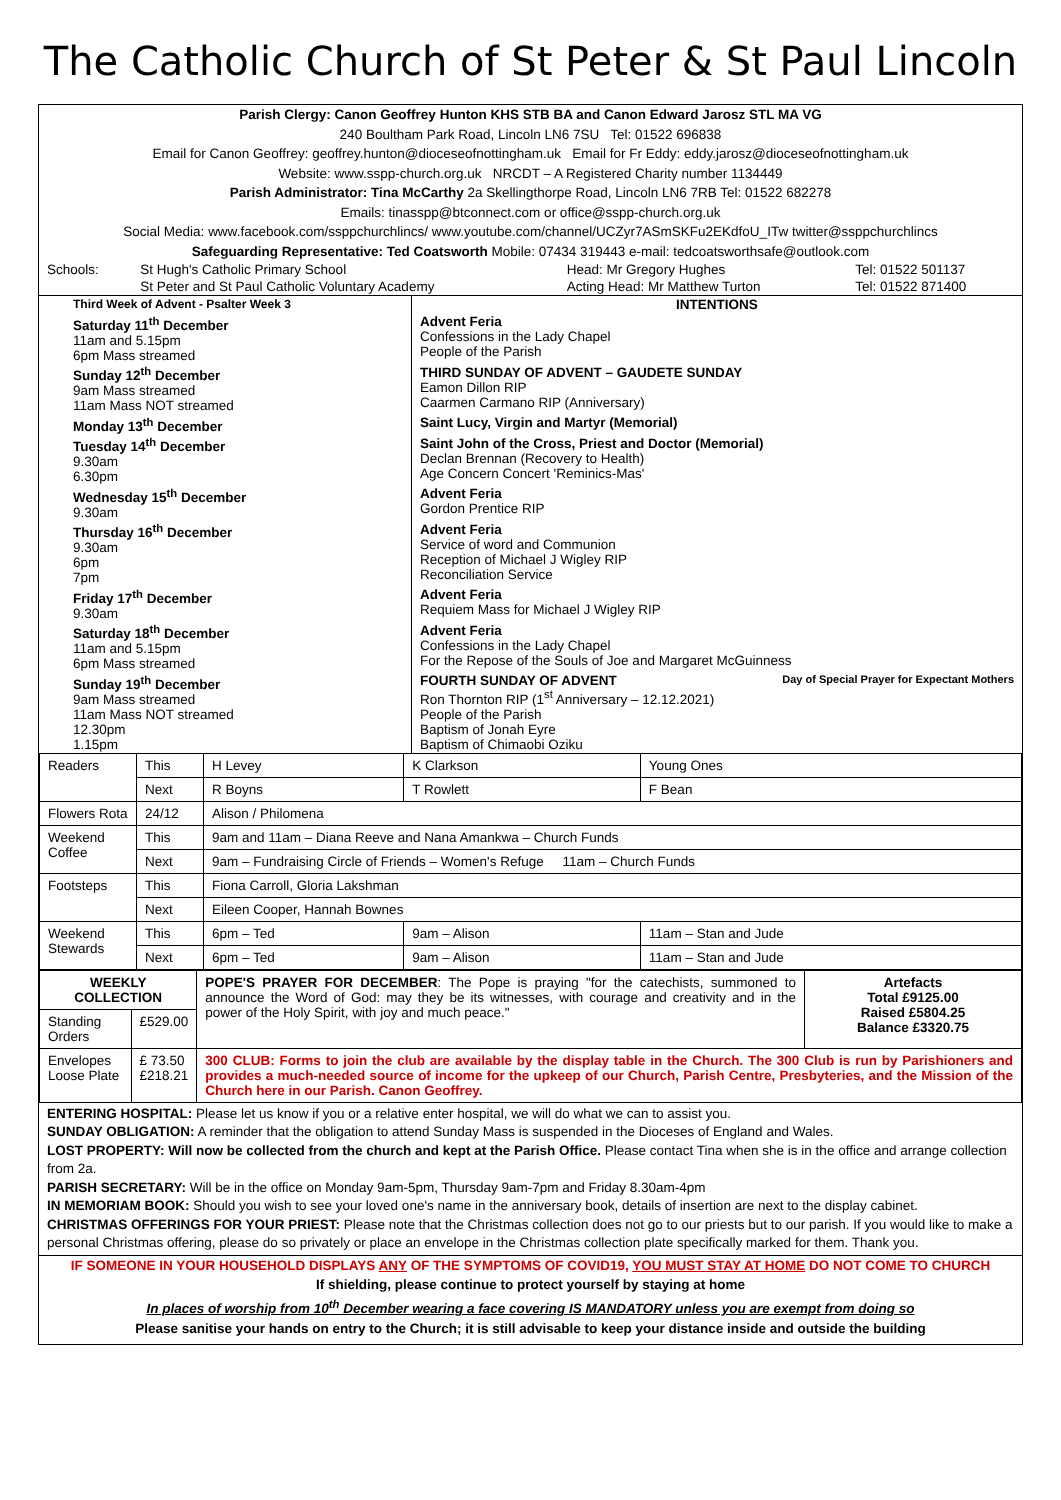The Catholic Church of St Peter & St Paul Lincoln
Parish Clergy: Canon Geoffrey Hunton KHS STB BA and Canon Edward Jarosz STL MA VG
240 Boultham Park Road, Lincoln LN6 7SU Tel: 01522 696838
Email for Canon Geoffrey: geoffrey.hunton@dioceseofnottingham.uk Email for Fr Eddy: eddy.jarosz@dioceseofnottingham.uk
Website: www.sspp-church.org.uk NRCDT – A Registered Charity number 1134449
Parish Administrator: Tina McCarthy 2a Skellingthorpe Road, Lincoln LN6 7RB Tel: 01522 682278
Emails: tinasspp@btconnect.com or office@sspp-church.org.uk
Social Media: www.facebook.com/ssppchurchlincs/ www.youtube.com/channel/UCZyr7ASmSKFu2EKdfoU_ITw twitter@ssppchurchlincs
Safeguarding Representative: Ted Coatsworth Mobile: 07434 319443 e-mail: tedcoatsworthsafe@outlook.com
| Schools: | St Hugh's Catholic Primary School | Head: Mr Gregory Hughes | Tel: 01522 501137 |
| | St Peter and St Paul Catholic Voluntary Academy | Acting Head: Mr Matthew Turton | Tel: 01522 871400 |
| Third Week of Advent - Psalter Week 3 | INTENTIONS |
| --- | --- |
| Saturday 11<sup>th</sup> December 11am and 5.15pm 6pm Mass streamed | Advent Feria Confessions in the Lady Chapel People of the Parish |
| Sunday 12<sup>th</sup> December 9am Mass streamed 11am Mass NOT streamed | THIRD SUNDAY OF ADVENT – GAUDETE SUNDAY Eamon Dillon RIP Caarmen Carmano RIP (Anniversary) |
| Monday 13<sup>th</sup> December | Saint Lucy, Virgin and Martyr (Memorial) |
| Tuesday 14<sup>th</sup> December 9.30am 6.30pm | Saint John of the Cross, Priest and Doctor (Memorial) Declan Brennan (Recovery to Health) Age Concern Concert 'Reminics-Mas' |
| Wednesday 15<sup>th</sup> December 9.30am | Advent Feria Gordon Prentice RIP |
| Thursday 16<sup>th</sup> December 9.30am 6pm 7pm | Advent Feria Service of word and Communion Reception of Michael J Wigley RIP Reconciliation Service |
| Friday 17<sup>th</sup> December 9.30am | Advent Feria Requiem Mass for Michael J Wigley RIP |
| Saturday 18<sup>th</sup> December 11am and 5.15pm 6pm Mass streamed | Advent Feria Confessions in the Lady Chapel For the Repose of the Souls of Joe and Margaret McGuinness |
| Sunday 19<sup>th</sup> December 9am Mass streamed 11am Mass NOT streamed 12.30pm 1.15pm | FOURTH SUNDAY OF ADVENT Day of Special Prayer for Expectant Mothers Ron Thornton RIP (1<sup>st</sup> Anniversary – 12.12.2021) People of the Parish Baptism of Jonah Eyre Baptism of Chimaobi Oziku |
| Readers | This | H Levey | K Clarkson | Young Ones |
| | Next | R Boyns | T Rowlett | F Bean |
| Flowers Rota | 24/12 | Alison / Philomena | | |
| Weekend Coffee | This | 9am and 11am – Diana Reeve and Nana Amankwa – Church Funds | | |
| | Next | 9am – Fundraising Circle of Friends – Women's Refuge 11am – Church Funds | | |
| Footsteps | This | Fiona Carroll, Gloria Lakshman | | |
| | Next | Eileen Cooper, Hannah Bownes | | |
| Weekend Stewards | This | 6pm – Ted | 9am – Alison | 11am – Stan and Jude |
| | Next | 6pm – Ted | 9am – Alison | 11am – Stan and Jude |
| WEEKLY COLLECTION | | POPE'S PRAYER FOR DECEMBER : The Pope is praying "for the catechists, summoned to announce the Word of God: may they be its witnesses, with courage and creativity and in the power of the Holy Spirit, with joy and much peace." | Artefacts Total £9125.00 Raised £5804.25 Balance £3320.75 |
| Standing Orders | £529.00 | | |
| Envelopes Loose Plate | £ 73.50 £218.21 | 300 CLUB: Forms to join the club are available by the display table in the Church. The 300 Club is run by Parishioners and provides a much-needed source of income for the upkeep of our Church, Parish Centre, Presbyteries, and the Mission of the Church here in our Parish. Canon Geoffrey. | |
ENTERING HOSPITAL: Please let us know if you or a relative enter hospital, we will do what we can to assist you.
SUNDAY OBLIGATION: A reminder that the obligation to attend Sunday Mass is suspended in the Dioceses of England and Wales.
LOST PROPERTY: Will now be collected from the church and kept at the Parish Office. Please contact Tina when she is in the office and arrange collection from 2a.
PARISH SECRETARY: Will be in the office on Monday 9am-5pm, Thursday 9am-7pm and Friday 8.30am-4pm
IN MEMORIAM BOOK: Should you wish to see your loved one's name in the anniversary book, details of insertion are next to the display cabinet.
CHRISTMAS OFFERINGS FOR YOUR PRIEST: Please note that the Christmas collection does not go to our priests but to our parish. If you would like to make a personal Christmas offering, please do so privately or place an envelope in the Christmas collection plate specifically marked for them. Thank you.
IF SOMEONE IN YOUR HOUSEHOLD DISPLAYS ANY OF THE SYMPTOMS OF COVID19, YOU MUST STAY AT HOME DO NOT COME TO CHURCH
If shielding, please continue to protect yourself by staying at home
In places of worship from 10<sup>th</sup> December wearing a face covering IS MANDATORY unless you are exempt from doing so
Please sanitise your hands on entry to the Church; it is still advisable to keep your distance inside and outside the building